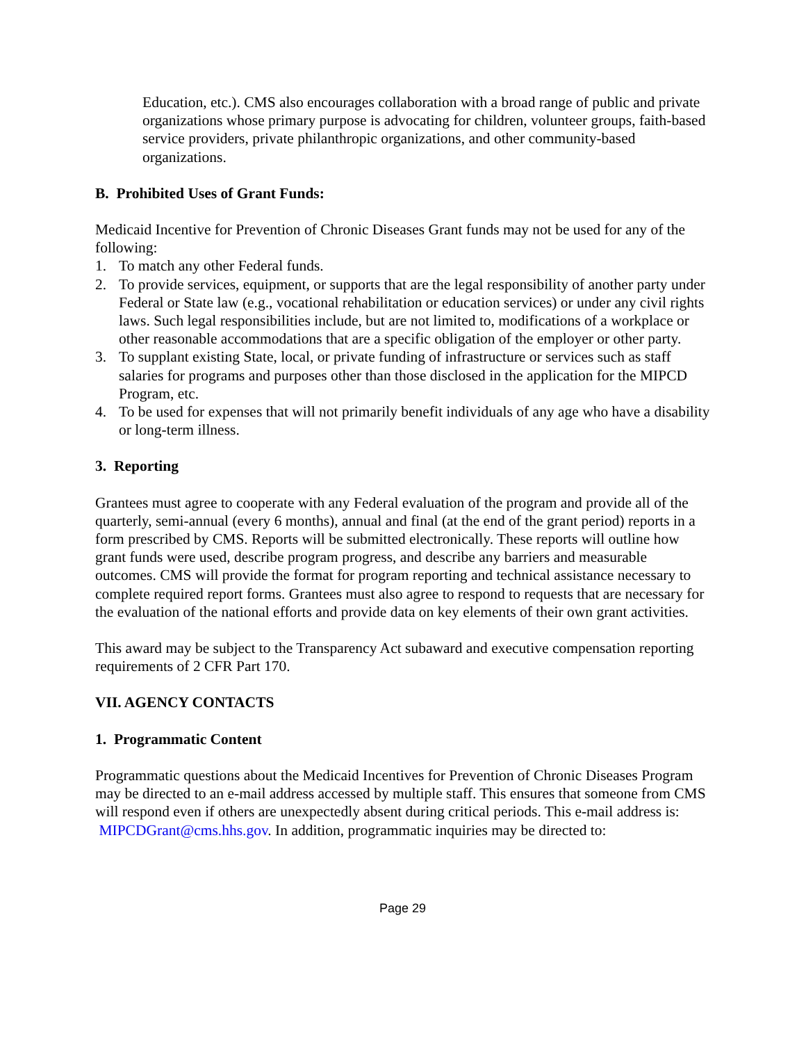Education, etc.). CMS also encourages collaboration with a broad range of public and private organizations whose primary purpose is advocating for children, volunteer groups, faith-based service providers, private philanthropic organizations, and other community-based organizations.
B. Prohibited Uses of Grant Funds:
Medicaid Incentive for Prevention of Chronic Diseases Grant funds may not be used for any of the following:
1. To match any other Federal funds.
2. To provide services, equipment, or supports that are the legal responsibility of another party under Federal or State law (e.g., vocational rehabilitation or education services) or under any civil rights laws. Such legal responsibilities include, but are not limited to, modifications of a workplace or other reasonable accommodations that are a specific obligation of the employer or other party.
3. To supplant existing State, local, or private funding of infrastructure or services such as staff salaries for programs and purposes other than those disclosed in the application for the MIPCD Program, etc.
4. To be used for expenses that will not primarily benefit individuals of any age who have a disability or long-term illness.
3. Reporting
Grantees must agree to cooperate with any Federal evaluation of the program and provide all of the quarterly, semi-annual (every 6 months), annual and final (at the end of the grant period) reports in a form prescribed by CMS. Reports will be submitted electronically. These reports will outline how grant funds were used, describe program progress, and describe any barriers and measurable outcomes. CMS will provide the format for program reporting and technical assistance necessary to complete required report forms. Grantees must also agree to respond to requests that are necessary for the evaluation of the national efforts and provide data on key elements of their own grant activities.
This award may be subject to the Transparency Act subaward and executive compensation reporting requirements of 2 CFR Part 170.
VII. AGENCY CONTACTS
1. Programmatic Content
Programmatic questions about the Medicaid Incentives for Prevention of Chronic Diseases Program may be directed to an e-mail address accessed by multiple staff. This ensures that someone from CMS will respond even if others are unexpectedly absent during critical periods. This e-mail address is: MIPCDGrant@cms.hhs.gov. In addition, programmatic inquiries may be directed to:
Page 29